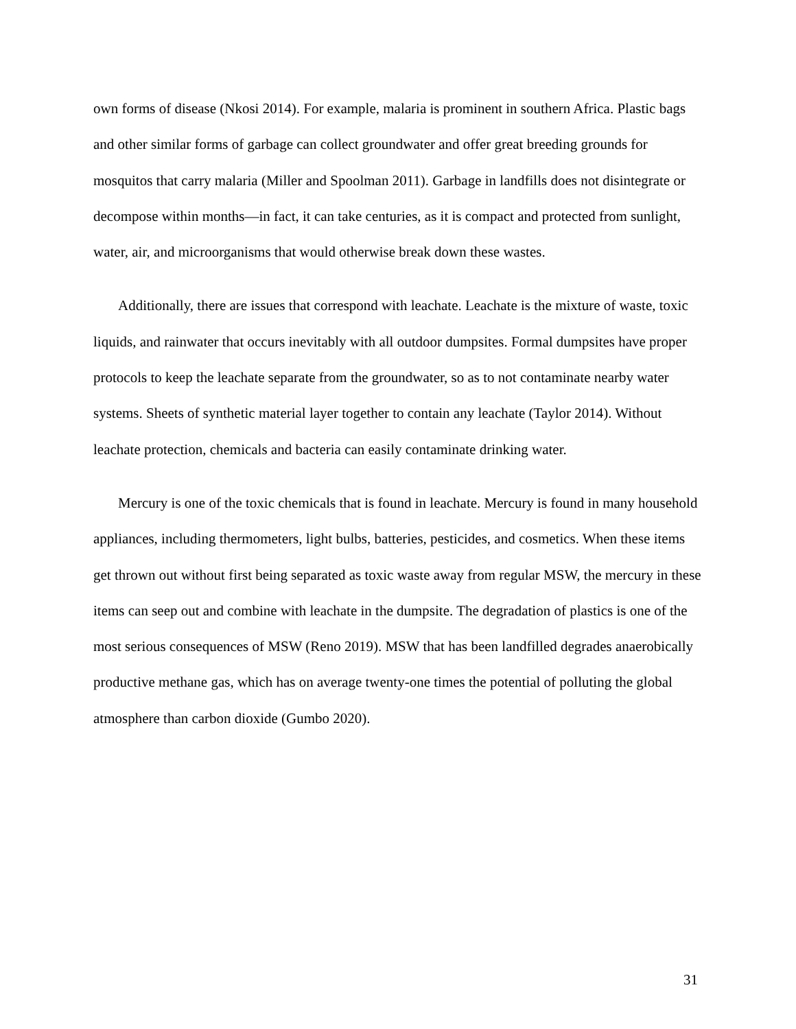own forms of disease (Nkosi 2014). For example, malaria is prominent in southern Africa. Plastic bags and other similar forms of garbage can collect groundwater and offer great breeding grounds for mosquitos that carry malaria (Miller and Spoolman 2011). Garbage in landfills does not disintegrate or decompose within months—in fact, it can take centuries, as it is compact and protected from sunlight, water, air, and microorganisms that would otherwise break down these wastes.
Additionally, there are issues that correspond with leachate. Leachate is the mixture of waste, toxic liquids, and rainwater that occurs inevitably with all outdoor dumpsites. Formal dumpsites have proper protocols to keep the leachate separate from the groundwater, so as to not contaminate nearby water systems. Sheets of synthetic material layer together to contain any leachate (Taylor 2014). Without leachate protection, chemicals and bacteria can easily contaminate drinking water.
Mercury is one of the toxic chemicals that is found in leachate. Mercury is found in many household appliances, including thermometers, light bulbs, batteries, pesticides, and cosmetics. When these items get thrown out without first being separated as toxic waste away from regular MSW, the mercury in these items can seep out and combine with leachate in the dumpsite. The degradation of plastics is one of the most serious consequences of MSW (Reno 2019). MSW that has been landfilled degrades anaerobically productive methane gas, which has on average twenty-one times the potential of polluting the global atmosphere than carbon dioxide (Gumbo 2020).
31